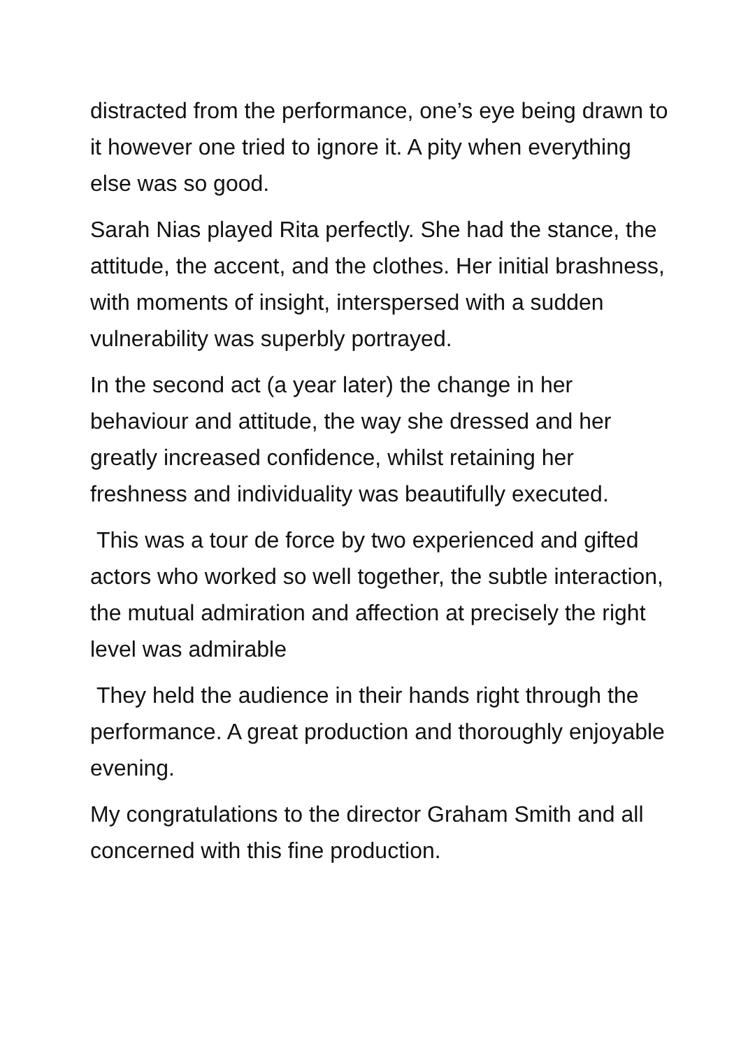distracted from the performance, one’s eye being drawn to it however one tried to ignore it. A pity when everything else was so good.
Sarah Nias played Rita perfectly. She had the stance, the attitude, the accent, and the clothes. Her initial brashness, with moments of insight, interspersed with a sudden vulnerability was superbly portrayed.
In the second act (a year later) the change in her behaviour and attitude, the way she dressed and her greatly increased confidence, whilst retaining her freshness and individuality was beautifully executed.
This was a tour de force by two experienced and gifted actors who worked so well together, the subtle interaction, the mutual admiration and affection at precisely the right level was admirable
They held the audience in their hands right through the performance. A great production and thoroughly enjoyable evening.
My congratulations to the director Graham Smith and all concerned with this fine production.